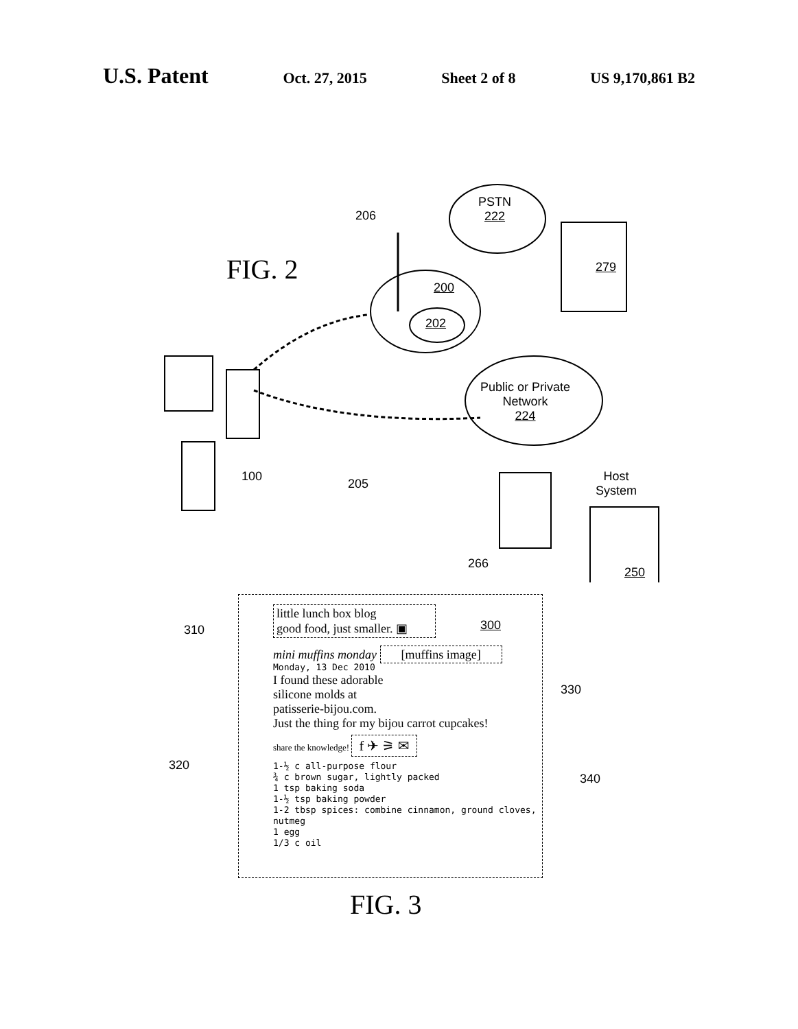U.S. Patent
Oct. 27, 2015 Sheet 2 of 8 US 9,170,861 B2
FIG. 2
206
PSTN
222
200
202
279
Public or Private
Network
224
100
205
Host
System
266
250
310
320
330
340
little lunch box blog
good food, just smaller. ▣
300
mini muffins monday [muffins image]
Monday, 13 Dec 2010
I found these adorable
silicone molds at
patisserie-bijou.com.
Just the thing for my bijou carrot cupcakes!
share the knowledge! f ✈ ⚞ ✉
1-½ c all-purpose flour
¾ c brown sugar, lightly packed
1 tsp baking soda
1-½ tsp baking powder
1-2 tbsp spices: combine cinnamon, ground cloves,
nutmeg
1 egg
1/3 c oil
FIG. 3